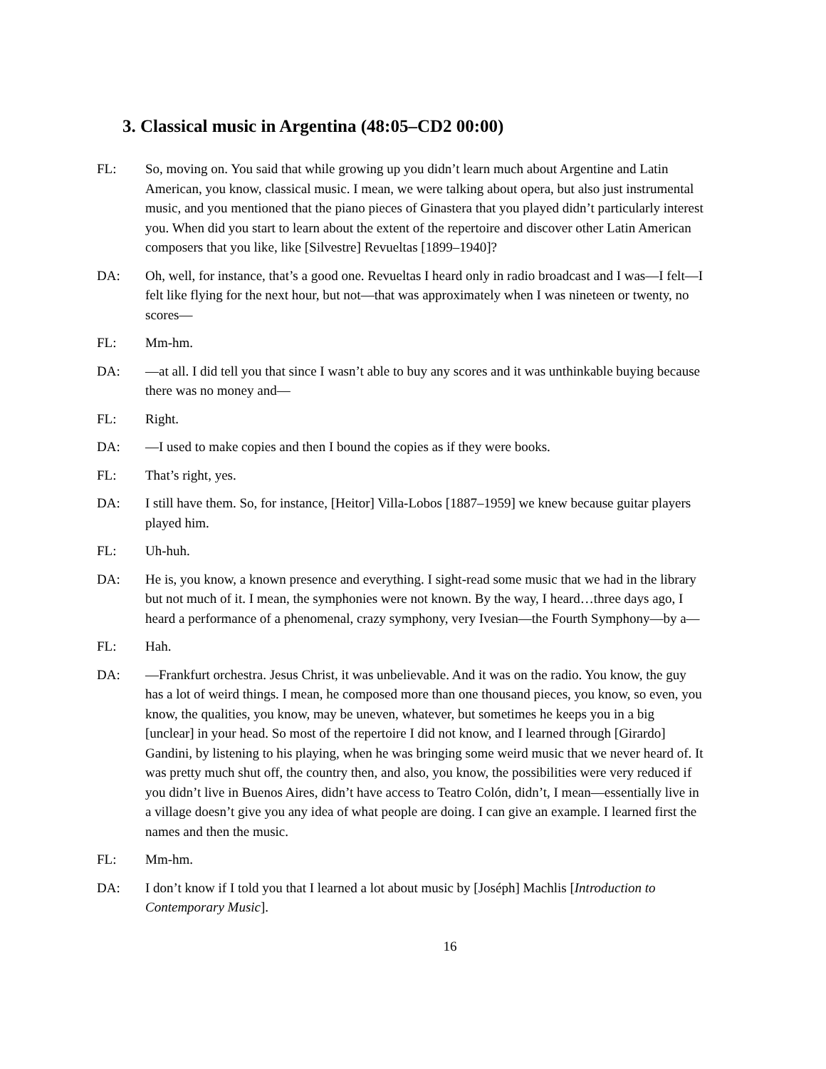3. Classical music in Argentina (48:05–CD2 00:00)
FL: So, moving on. You said that while growing up you didn’t learn much about Argentine and Latin American, you know, classical music. I mean, we were talking about opera, but also just instrumental music, and you mentioned that the piano pieces of Ginastera that you played didn’t particularly interest you. When did you start to learn about the extent of the repertoire and discover other Latin American composers that you like, like [Silvestre] Revueltas [1899–1940]?
DA: Oh, well, for instance, that’s a good one. Revueltas I heard only in radio broadcast and I was—I felt—I felt like flying for the next hour, but not—that was approximately when I was nineteen or twenty, no scores—
FL: Mm-hm.
DA: —at all. I did tell you that since I wasn’t able to buy any scores and it was unthinkable buying because there was no money and—
FL: Right.
DA: —I used to make copies and then I bound the copies as if they were books.
FL: That’s right, yes.
DA: I still have them. So, for instance, [Heitor] Villa-Lobos [1887–1959] we knew because guitar players played him.
FL: Uh-huh.
DA: He is, you know, a known presence and everything. I sight-read some music that we had in the library but not much of it. I mean, the symphonies were not known. By the way, I heard…three days ago, I heard a performance of a phenomenal, crazy symphony, very Ivesian—the Fourth Symphony—by a—
FL: Hah.
DA: —Frankfurt orchestra. Jesus Christ, it was unbelievable. And it was on the radio. You know, the guy has a lot of weird things. I mean, he composed more than one thousand pieces, you know, so even, you know, the qualities, you know, may be uneven, whatever, but sometimes he keeps you in a big [unclear] in your head. So most of the repertoire I did not know, and I learned through [Girardo] Gandini, by listening to his playing, when he was bringing some weird music that we never heard of. It was pretty much shut off, the country then, and also, you know, the possibilities were very reduced if you didn’t live in Buenos Aires, didn’t have access to Teatro Colón, didn’t, I mean—essentially live in a village doesn’t give you any idea of what people are doing. I can give an example. I learned first the names and then the music.
FL: Mm-hm.
DA: I don’t know if I told you that I learned a lot about music by [Joséph] Machlis [Introduction to Contemporary Music].
16